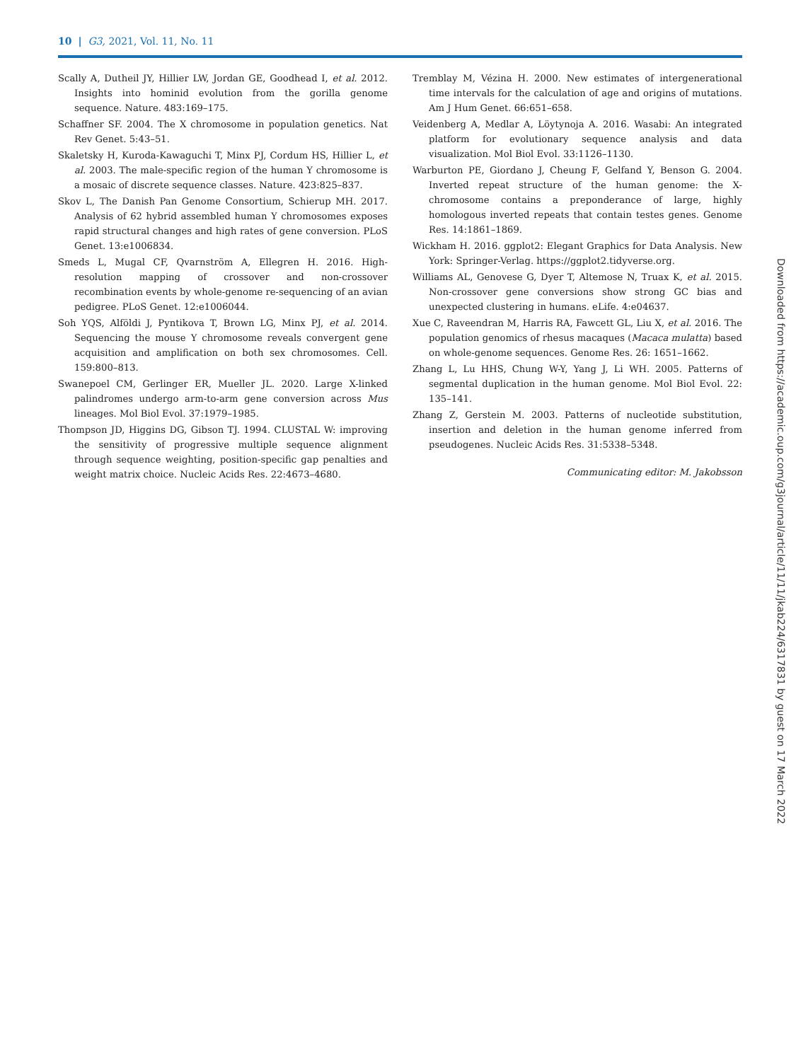10 | G3, 2021, Vol. 11, No. 11
Scally A, Dutheil JY, Hillier LW, Jordan GE, Goodhead I, et al. 2012. Insights into hominid evolution from the gorilla genome sequence. Nature. 483:169–175.
Schaffner SF. 2004. The X chromosome in population genetics. Nat Rev Genet. 5:43–51.
Skaletsky H, Kuroda-Kawaguchi T, Minx PJ, Cordum HS, Hillier L, et al. 2003. The male-specific region of the human Y chromosome is a mosaic of discrete sequence classes. Nature. 423:825–837.
Skov L, The Danish Pan Genome Consortium, Schierup MH. 2017. Analysis of 62 hybrid assembled human Y chromosomes exposes rapid structural changes and high rates of gene conversion. PLoS Genet. 13:e1006834.
Smeds L, Mugal CF, Qvarnström A, Ellegren H. 2016. High-resolution mapping of crossover and non-crossover recombination events by whole-genome re-sequencing of an avian pedigree. PLoS Genet. 12:e1006044.
Soh YQS, Alföldi J, Pyntikova T, Brown LG, Minx PJ, et al. 2014. Sequencing the mouse Y chromosome reveals convergent gene acquisition and amplification on both sex chromosomes. Cell. 159:800–813.
Swanepoel CM, Gerlinger ER, Mueller JL. 2020. Large X-linked palindromes undergo arm-to-arm gene conversion across Mus lineages. Mol Biol Evol. 37:1979–1985.
Thompson JD, Higgins DG, Gibson TJ. 1994. CLUSTAL W: improving the sensitivity of progressive multiple sequence alignment through sequence weighting, position-specific gap penalties and weight matrix choice. Nucleic Acids Res. 22:4673–4680.
Tremblay M, Vézina H. 2000. New estimates of intergenerational time intervals for the calculation of age and origins of mutations. Am J Hum Genet. 66:651–658.
Veidenberg A, Medlar A, Löytynoja A. 2016. Wasabi: An integrated platform for evolutionary sequence analysis and data visualization. Mol Biol Evol. 33:1126–1130.
Warburton PE, Giordano J, Cheung F, Gelfand Y, Benson G. 2004. Inverted repeat structure of the human genome: the X-chromosome contains a preponderance of large, highly homologous inverted repeats that contain testes genes. Genome Res. 14:1861–1869.
Wickham H. 2016. ggplot2: Elegant Graphics for Data Analysis. New York: Springer-Verlag. https://ggplot2.tidyverse.org.
Williams AL, Genovese G, Dyer T, Altemose N, Truax K, et al. 2015. Non-crossover gene conversions show strong GC bias and unexpected clustering in humans. eLife. 4:e04637.
Xue C, Raveendran M, Harris RA, Fawcett GL, Liu X, et al. 2016. The population genomics of rhesus macaques (Macaca mulatta) based on whole-genome sequences. Genome Res. 26: 1651–1662.
Zhang L, Lu HHS, Chung W-Y, Yang J, Li WH. 2005. Patterns of segmental duplication in the human genome. Mol Biol Evol. 22: 135–141.
Zhang Z, Gerstein M. 2003. Patterns of nucleotide substitution, insertion and deletion in the human genome inferred from pseudogenes. Nucleic Acids Res. 31:5338–5348.
Communicating editor: M. Jakobsson
Downloaded from https://academic.oup.com/g3journal/article/11/11/jkab224/6317831 by guest on 17 March 2022